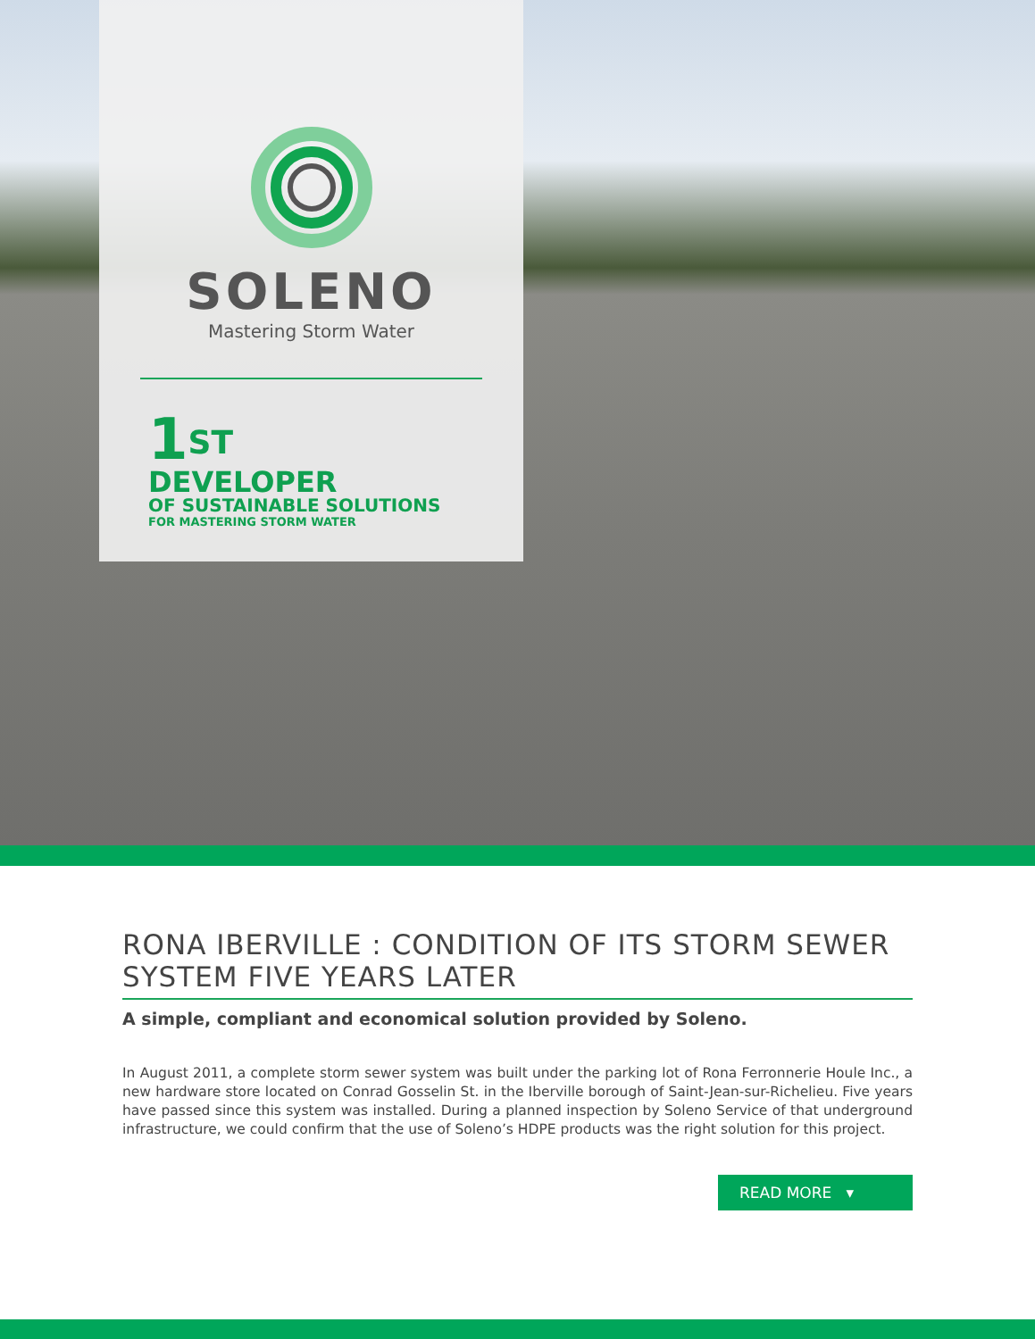SOLENO
Mastering Storm Water
1<sup>ST</sup>
DEVELOPER
OF SUSTAINABLE SOLUTIONS
FOR MASTERING STORM WATER
RONA IBERVILLE : CONDITION OF ITS STORM SEWER SYSTEM FIVE YEARS LATER
A simple, compliant and economical solution provided by Soleno.
In August 2011, a complete storm sewer system was built under the parking lot of Rona Ferronnerie Houle Inc., a new hardware store located on Conrad Gosselin St. in the Iberville borough of Saint-Jean-sur-Richelieu. Five years have passed since this system was installed. During a planned inspection by Soleno Service of that underground infrastructure, we could confirm that the use of Soleno’s HDPE products was the right solution for this project.
READ MORE ▾